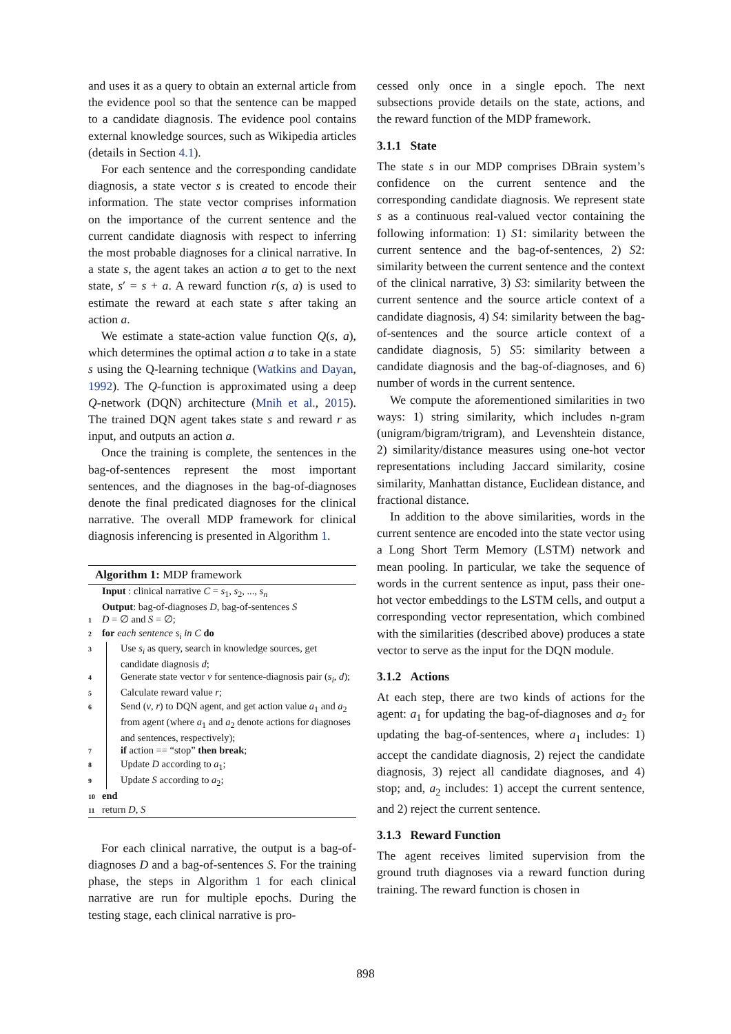and uses it as a query to obtain an external article from the evidence pool so that the sentence can be mapped to a candidate diagnosis. The evidence pool contains external knowledge sources, such as Wikipedia articles (details in Section 4.1).
For each sentence and the corresponding candidate diagnosis, a state vector s is created to encode their information. The state vector comprises information on the importance of the current sentence and the current candidate diagnosis with respect to inferring the most probable diagnoses for a clinical narrative. In a state s, the agent takes an action a to get to the next state, s′ = s + a. A reward function r(s, a) is used to estimate the reward at each state s after taking an action a.
We estimate a state-action value function Q(s, a), which determines the optimal action a to take in a state s using the Q-learning technique (Watkins and Dayan, 1992). The Q-function is approximated using a deep Q-network (DQN) architecture (Mnih et al., 2015). The trained DQN agent takes state s and reward r as input, and outputs an action a.
Once the training is complete, the sentences in the bag-of-sentences represent the most important sentences, and the diagnoses in the bag-of-diagnoses denote the final predicated diagnoses for the clinical narrative. The overall MDP framework for clinical diagnosis inferencing is presented in Algorithm 1.
Algorithm 1: MDP framework
Input : clinical narrative C = s<sub>1</sub>, s<sub>2</sub>, ..., s<sub>n</sub>
Output: bag-of-diagnoses D, bag-of-sentences S
1 D = ∅ and S = ∅;
2 for each sentence s<sub>i</sub> in C do
3 Use s<sub>i</sub> as query, search in knowledge sources, get candidate diagnosis d;
4 Generate state vector v for sentence-diagnosis pair (s<sub>i</sub>, d);
5 Calculate reward value r;
6 Send (v, r) to DQN agent, and get action value a<sub>1</sub> and a<sub>2</sub> from agent (where a<sub>1</sub> and a<sub>2</sub> denote actions for diagnoses and sentences, respectively);
7 if action == “stop” then break;
8 Update D according to a<sub>1</sub>;
9 Update S according to a<sub>2</sub>;
10 end
11 return D, S
For each clinical narrative, the output is a bag-of-diagnoses D and a bag-of-sentences S. For the training phase, the steps in Algorithm 1 for each clinical narrative are run for multiple epochs. During the testing stage, each clinical narrative is pro-
cessed only once in a single epoch. The next subsections provide details on the state, actions, and the reward function of the MDP framework.
3.1.1 State
The state s in our MDP comprises DBrain system’s confidence on the current sentence and the corresponding candidate diagnosis. We represent state s as a continuous real-valued vector containing the following information: 1) S1: similarity between the current sentence and the bag-of-sentences, 2) S2: similarity between the current sentence and the context of the clinical narrative, 3) S3: similarity between the current sentence and the source article context of a candidate diagnosis, 4) S4: similarity between the bag-of-sentences and the source article context of a candidate diagnosis, 5) S5: similarity between a candidate diagnosis and the bag-of-diagnoses, and 6) number of words in the current sentence.
We compute the aforementioned similarities in two ways: 1) string similarity, which includes n-gram (unigram/bigram/trigram), and Levenshtein distance, 2) similarity/distance measures using one-hot vector representations including Jaccard similarity, cosine similarity, Manhattan distance, Euclidean distance, and fractional distance.
In addition to the above similarities, words in the current sentence are encoded into the state vector using a Long Short Term Memory (LSTM) network and mean pooling. In particular, we take the sequence of words in the current sentence as input, pass their one-hot vector embeddings to the LSTM cells, and output a corresponding vector representation, which combined with the similarities (described above) produces a state vector to serve as the input for the DQN module.
3.1.2 Actions
At each step, there are two kinds of actions for the agent: a<sub>1</sub> for updating the bag-of-diagnoses and a<sub>2</sub> for updating the bag-of-sentences, where a<sub>1</sub> includes: 1) accept the candidate diagnosis, 2) reject the candidate diagnosis, 3) reject all candidate diagnoses, and 4) stop; and, a<sub>2</sub> includes: 1) accept the current sentence, and 2) reject the current sentence.
3.1.3 Reward Function
The agent receives limited supervision from the ground truth diagnoses via a reward function during training. The reward function is chosen in
898